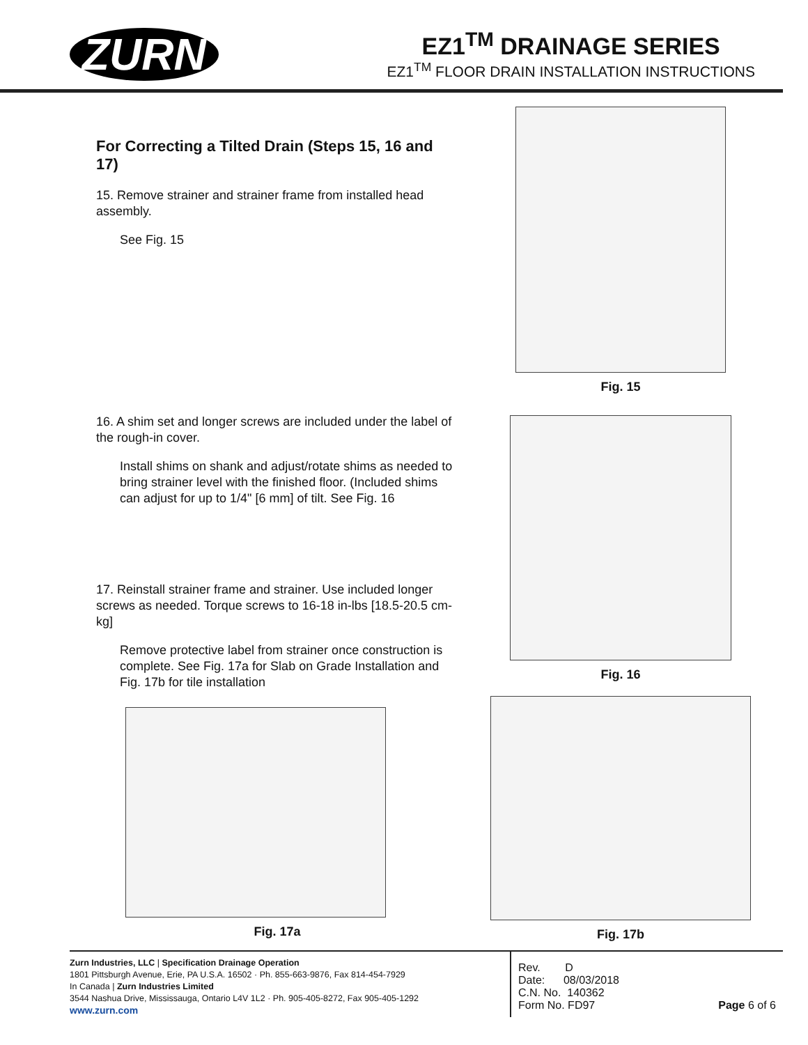ZURN
EZ1<sup>TM</sup> DRAINAGE SERIES
EZ1<sup>TM</sup> FLOOR DRAIN INSTALLATION INSTRUCTIONS
For Correcting a Tilted Drain (Steps 15, 16 and 17)
15. Remove strainer and strainer frame from installed head assembly.
See Fig. 15
16. A shim set and longer screws are included under the label of the rough-in cover.
Install shims on shank and adjust/rotate shims as needed to bring strainer level with the finished floor. (Included shims can adjust for up to 1/4" [6 mm] of tilt. See Fig. 16
17. Reinstall strainer frame and strainer. Use included longer screws as needed. Torque screws to 16-18 in-lbs [18.5-20.5 cm-kg]
Remove protective label from strainer once construction is complete. See Fig. 17a for Slab on Grade Installation and Fig. 17b for tile installation
Fig. 17a
Fig. 15
Fig. 16
Fig. 17b
Zurn Industries, LLC | Specification Drainage Operation
1801 Pittsburgh Avenue, Erie, PA U.S.A. 16502 · Ph. 855-663-9876, Fax 814-454-7929
In Canada | Zurn Industries Limited
3544 Nashua Drive, Mississauga, Ontario L4V 1L2 · Ph. 905-405-8272, Fax 905-405-1292
www.zurn.com
Rev. D
Date: 08/03/2018
C.N. No. 140362
Form No. FD97
Page 6 of 6